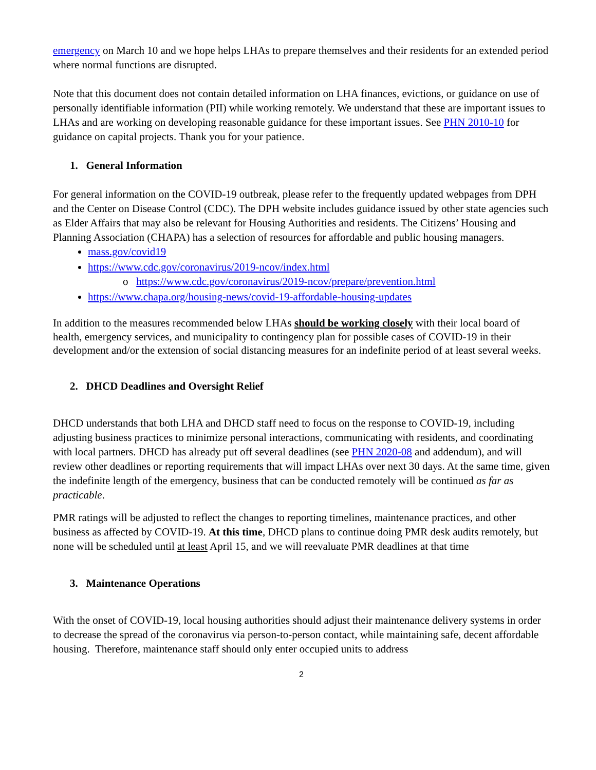emergency on March 10 and we hope helps LHAs to prepare themselves and their residents for an extended period where normal functions are disrupted.
Note that this document does not contain detailed information on LHA finances, evictions, or guidance on use of personally identifiable information (PII) while working remotely. We understand that these are important issues to LHAs and are working on developing reasonable guidance for these important issues. See PHN 2010-10 for guidance on capital projects. Thank you for your patience.
1. General Information
For general information on the COVID-19 outbreak, please refer to the frequently updated webpages from DPH and the Center on Disease Control (CDC). The DPH website includes guidance issued by other state agencies such as Elder Affairs that may also be relevant for Housing Authorities and residents. The Citizens’ Housing and Planning Association (CHAPA) has a selection of resources for affordable and public housing managers.
mass.gov/covid19
https://www.cdc.gov/coronavirus/2019-ncov/index.html
o https://www.cdc.gov/coronavirus/2019-ncov/prepare/prevention.html
https://www.chapa.org/housing-news/covid-19-affordable-housing-updates
In addition to the measures recommended below LHAs should be working closely with their local board of health, emergency services, and municipality to contingency plan for possible cases of COVID-19 in their development and/or the extension of social distancing measures for an indefinite period of at least several weeks.
2. DHCD Deadlines and Oversight Relief
DHCD understands that both LHA and DHCD staff need to focus on the response to COVID-19, including adjusting business practices to minimize personal interactions, communicating with residents, and coordinating with local partners. DHCD has already put off several deadlines (see PHN 2020-08 and addendum), and will review other deadlines or reporting requirements that will impact LHAs over next 30 days. At the same time, given the indefinite length of the emergency, business that can be conducted remotely will be continued as far as practicable.
PMR ratings will be adjusted to reflect the changes to reporting timelines, maintenance practices, and other business as affected by COVID-19. At this time, DHCD plans to continue doing PMR desk audits remotely, but none will be scheduled until at least April 15, and we will reevaluate PMR deadlines at that time
3. Maintenance Operations
With the onset of COVID-19, local housing authorities should adjust their maintenance delivery systems in order to decrease the spread of the coronavirus via person-to-person contact, while maintaining safe, decent affordable housing. Therefore, maintenance staff should only enter occupied units to address
2